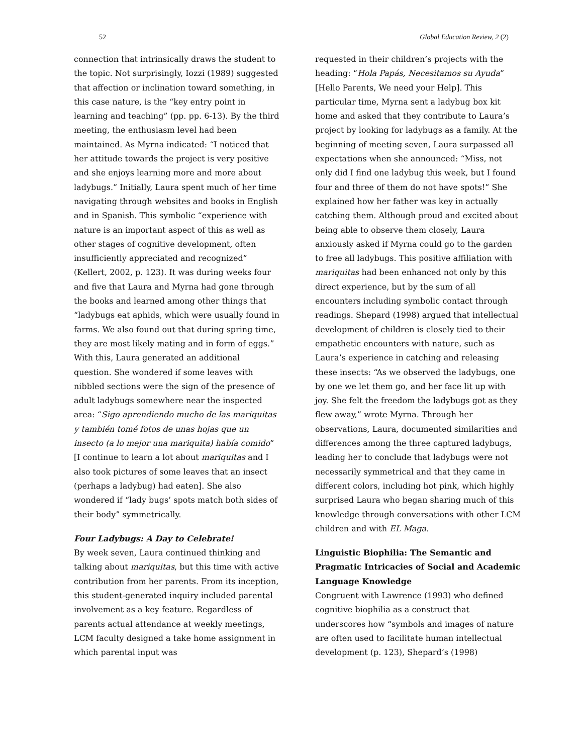52 Global Education Review, 2 (2)
connection that intrinsically draws the student to the topic. Not surprisingly, Iozzi (1989) suggested that affection or inclination toward something, in this case nature, is the “key entry point in learning and teaching” (pp. pp. 6-13). By the third meeting, the enthusiasm level had been maintained. As Myrna indicated: “I noticed that her attitude towards the project is very positive and she enjoys learning more and more about ladybugs.” Initially, Laura spent much of her time navigating through websites and books in English and in Spanish. This symbolic “experience with nature is an important aspect of this as well as other stages of cognitive development, often insufficiently appreciated and recognized” (Kellert, 2002, p. 123). It was during weeks four and five that Laura and Myrna had gone through the books and learned among other things that “ladybugs eat aphids, which were usually found in farms. We also found out that during spring time, they are most likely mating and in form of eggs.” With this, Laura generated an additional question. She wondered if some leaves with nibbled sections were the sign of the presence of adult ladybugs somewhere near the inspected area: “Sigo aprendiendo mucho de las mariquitas y también tomé fotos de unas hojas que un insecto (a lo mejor una mariquita) había comido” [I continue to learn a lot about mariquitas and I also took pictures of some leaves that an insect (perhaps a ladybug) had eaten]. She also wondered if “lady bugs’ spots match both sides of their body” symmetrically.
Four Ladybugs: A Day to Celebrate!
By week seven, Laura continued thinking and talking about mariquitas, but this time with active contribution from her parents. From its inception, this student-generated inquiry included parental involvement as a key feature. Regardless of parents actual attendance at weekly meetings, LCM faculty designed a take home assignment in which parental input was
requested in their children’s projects with the heading: “Hola Papás, Necesitamos su Ayuda” [Hello Parents, We need your Help]. This particular time, Myrna sent a ladybug box kit home and asked that they contribute to Laura’s project by looking for ladybugs as a family. At the beginning of meeting seven, Laura surpassed all expectations when she announced: “Miss, not only did I find one ladybug this week, but I found four and three of them do not have spots!” She explained how her father was key in actually catching them. Although proud and excited about being able to observe them closely, Laura anxiously asked if Myrna could go to the garden to free all ladybugs. This positive affiliation with mariquitas had been enhanced not only by this direct experience, but by the sum of all encounters including symbolic contact through readings. Shepard (1998) argued that intellectual development of children is closely tied to their empathetic encounters with nature, such as Laura’s experience in catching and releasing these insects: “As we observed the ladybugs, one by one we let them go, and her face lit up with joy. She felt the freedom the ladybugs got as they flew away,” wrote Myrna. Through her observations, Laura, documented similarities and differences among the three captured ladybugs, leading her to conclude that ladybugs were not necessarily symmetrical and that they came in different colors, including hot pink, which highly surprised Laura who began sharing much of this knowledge through conversations with other LCM children and with EL Maga.
Linguistic Biophilia: The Semantic and Pragmatic Intricacies of Social and Academic Language Knowledge
Congruent with Lawrence (1993) who defined cognitive biophilia as a construct that underscores how “symbols and images of nature are often used to facilitate human intellectual development (p. 123), Shepard’s (1998)